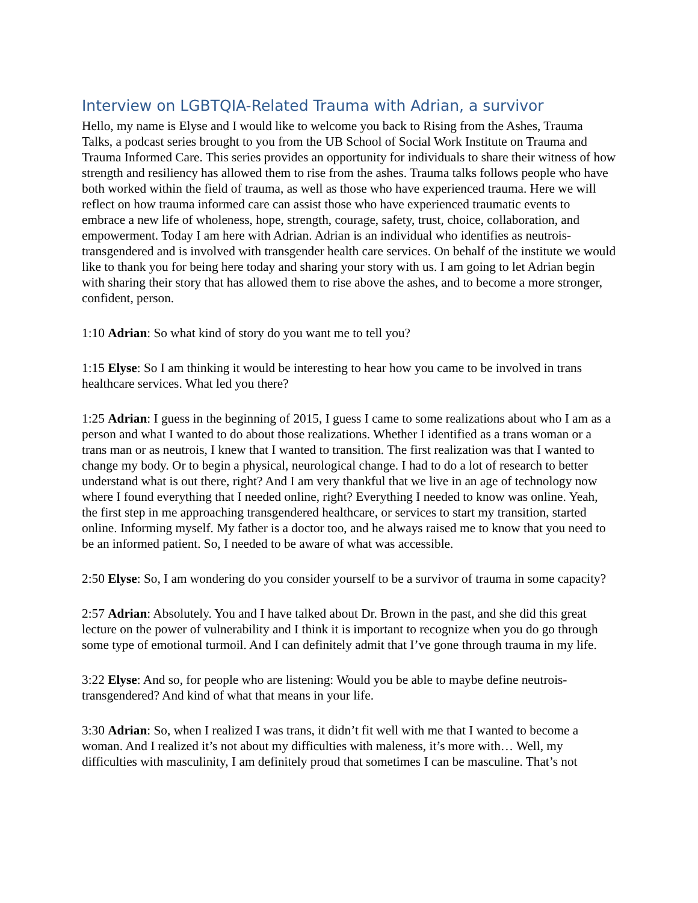Interview on LGBTQIA-Related Trauma with Adrian, a survivor
Hello, my name is Elyse and I would like to welcome you back to Rising from the Ashes, Trauma Talks, a podcast series brought to you from the UB School of Social Work Institute on Trauma and Trauma Informed Care. This series provides an opportunity for individuals to share their witness of how strength and resiliency has allowed them to rise from the ashes. Trauma talks follows people who have both worked within the field of trauma, as well as those who have experienced trauma. Here we will reflect on how trauma informed care can assist those who have experienced traumatic events to embrace a new life of wholeness, hope, strength, courage, safety, trust, choice, collaboration, and empowerment. Today I am here with Adrian. Adrian is an individual who identifies as neutrois-transgendered and is involved with transgender health care services. On behalf of the institute we would like to thank you for being here today and sharing your story with us. I am going to let Adrian begin with sharing their story that has allowed them to rise above the ashes, and to become a more stronger, confident, person.
1:10 Adrian: So what kind of story do you want me to tell you?
1:15 Elyse: So I am thinking it would be interesting to hear how you came to be involved in trans healthcare services. What led you there?
1:25 Adrian: I guess in the beginning of 2015, I guess I came to some realizations about who I am as a person and what I wanted to do about those realizations. Whether I identified as a trans woman or a trans man or as neutrois, I knew that I wanted to transition. The first realization was that I wanted to change my body. Or to begin a physical, neurological change. I had to do a lot of research to better understand what is out there, right? And I am very thankful that we live in an age of technology now where I found everything that I needed online, right? Everything I needed to know was online. Yeah, the first step in me approaching transgendered healthcare, or services to start my transition, started online. Informing myself. My father is a doctor too, and he always raised me to know that you need to be an informed patient. So, I needed to be aware of what was accessible.
2:50 Elyse: So, I am wondering do you consider yourself to be a survivor of trauma in some capacity?
2:57 Adrian: Absolutely. You and I have talked about Dr. Brown in the past, and she did this great lecture on the power of vulnerability and I think it is important to recognize when you do go through some type of emotional turmoil. And I can definitely admit that I’ve gone through trauma in my life.
3:22 Elyse: And so, for people who are listening: Would you be able to maybe define neutrois-transgendered? And kind of what that means in your life.
3:30 Adrian: So, when I realized I was trans, it didn’t fit well with me that I wanted to become a woman. And I realized it’s not about my difficulties with maleness, it’s more with… Well, my difficulties with masculinity, I am definitely proud that sometimes I can be masculine. That’s not